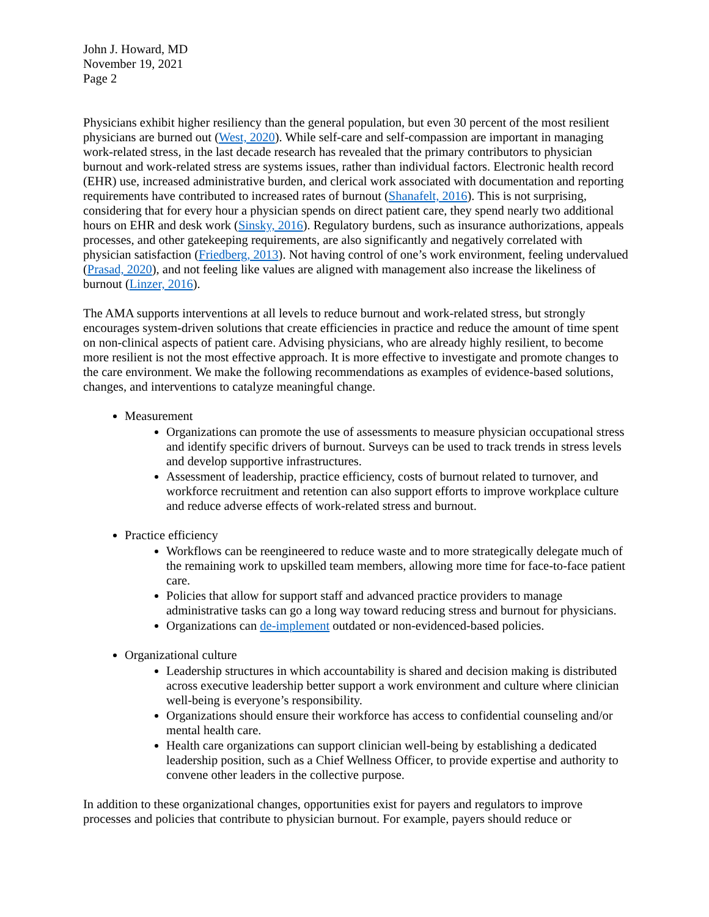John J. Howard, MD
November 19, 2021
Page 2
Physicians exhibit higher resiliency than the general population, but even 30 percent of the most resilient physicians are burned out (West, 2020). While self-care and self-compassion are important in managing work-related stress, in the last decade research has revealed that the primary contributors to physician burnout and work-related stress are systems issues, rather than individual factors. Electronic health record (EHR) use, increased administrative burden, and clerical work associated with documentation and reporting requirements have contributed to increased rates of burnout (Shanafelt, 2016). This is not surprising, considering that for every hour a physician spends on direct patient care, they spend nearly two additional hours on EHR and desk work (Sinsky, 2016). Regulatory burdens, such as insurance authorizations, appeals processes, and other gatekeeping requirements, are also significantly and negatively correlated with physician satisfaction (Friedberg, 2013). Not having control of one’s work environment, feeling undervalued (Prasad, 2020), and not feeling like values are aligned with management also increase the likeliness of burnout (Linzer, 2016).
The AMA supports interventions at all levels to reduce burnout and work-related stress, but strongly encourages system-driven solutions that create efficiencies in practice and reduce the amount of time spent on non-clinical aspects of patient care. Advising physicians, who are already highly resilient, to become more resilient is not the most effective approach. It is more effective to investigate and promote changes to the care environment. We make the following recommendations as examples of evidence-based solutions, changes, and interventions to catalyze meaningful change.
Measurement
Organizations can promote the use of assessments to measure physician occupational stress and identify specific drivers of burnout. Surveys can be used to track trends in stress levels and develop supportive infrastructures.
Assessment of leadership, practice efficiency, costs of burnout related to turnover, and workforce recruitment and retention can also support efforts to improve workplace culture and reduce adverse effects of work-related stress and burnout.
Practice efficiency
Workflows can be reengineered to reduce waste and to more strategically delegate much of the remaining work to upskilled team members, allowing more time for face-to-face patient care.
Policies that allow for support staff and advanced practice providers to manage administrative tasks can go a long way toward reducing stress and burnout for physicians.
Organizations can de-implement outdated or non-evidenced-based policies.
Organizational culture
Leadership structures in which accountability is shared and decision making is distributed across executive leadership better support a work environment and culture where clinician well-being is everyone’s responsibility.
Organizations should ensure their workforce has access to confidential counseling and/or mental health care.
Health care organizations can support clinician well-being by establishing a dedicated leadership position, such as a Chief Wellness Officer, to provide expertise and authority to convene other leaders in the collective purpose.
In addition to these organizational changes, opportunities exist for payers and regulators to improve processes and policies that contribute to physician burnout. For example, payers should reduce or